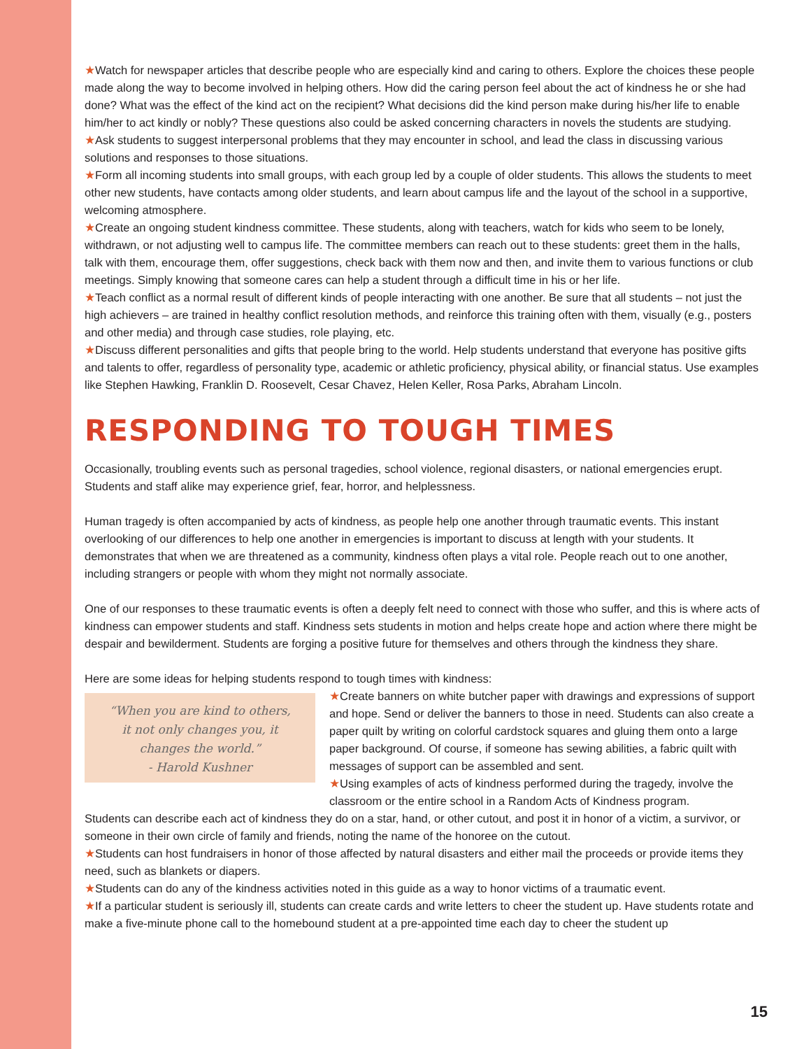★Watch for newspaper articles that describe people who are especially kind and caring to others. Explore the choices these people made along the way to become involved in helping others. How did the caring person feel about the act of kindness he or she had done? What was the effect of the kind act on the recipient? What decisions did the kind person make during his/her life to enable him/her to act kindly or nobly? These questions also could be asked concerning characters in novels the students are studying.
★Ask students to suggest interpersonal problems that they may encounter in school, and lead the class in discussing various solutions and responses to those situations.
★Form all incoming students into small groups, with each group led by a couple of older students. This allows the students to meet other new students, have contacts among older students, and learn about campus life and the layout of the school in a supportive, welcoming atmosphere.
★Create an ongoing student kindness committee. These students, along with teachers, watch for kids who seem to be lonely, withdrawn, or not adjusting well to campus life. The committee members can reach out to these students: greet them in the halls, talk with them, encourage them, offer suggestions, check back with them now and then, and invite them to various functions or club meetings. Simply knowing that someone cares can help a student through a difficult time in his or her life.
★Teach conflict as a normal result of different kinds of people interacting with one another. Be sure that all students – not just the high achievers – are trained in healthy conflict resolution methods, and reinforce this training often with them, visually (e.g., posters and other media) and through case studies, role playing, etc.
★Discuss different personalities and gifts that people bring to the world. Help students understand that everyone has positive gifts and talents to offer, regardless of personality type, academic or athletic proficiency, physical ability, or financial status. Use examples like Stephen Hawking, Franklin D. Roosevelt, Cesar Chavez, Helen Keller, Rosa Parks, Abraham Lincoln.
RESPONDING TO TOUGH TIMES
Occasionally, troubling events such as personal tragedies, school violence, regional disasters, or national emergencies erupt. Students and staff alike may experience grief, fear, horror, and helplessness.
Human tragedy is often accompanied by acts of kindness, as people help one another through traumatic events. This instant overlooking of our differences to help one another in emergencies is important to discuss at length with your students. It demonstrates that when we are threatened as a community, kindness often plays a vital role. People reach out to one another, including strangers or people with whom they might not normally associate.
One of our responses to these traumatic events is often a deeply felt need to connect with those who suffer, and this is where acts of kindness can empower students and staff. Kindness sets students in motion and helps create hope and action where there might be despair and bewilderment. Students are forging a positive future for themselves and others through the kindness they share.
Here are some ideas for helping students respond to tough times with kindness:
“When you are kind to others,
it not only changes you, it
changes the world.”
- Harold Kushner
★Create banners on white butcher paper with drawings and expressions of support and hope. Send or deliver the banners to those in need. Students can also create a paper quilt by writing on colorful cardstock squares and gluing them onto a large paper background. Of course, if someone has sewing abilities, a fabric quilt with messages of support can be assembled and sent.
★Using examples of acts of kindness performed during the tragedy, involve the classroom or the entire school in a Random Acts of Kindness program.
Students can describe each act of kindness they do on a star, hand, or other cutout, and post it in honor of a victim, a survivor, or someone in their own circle of family and friends, noting the name of the honoree on the cutout.
★Students can host fundraisers in honor of those affected by natural disasters and either mail the proceeds or provide items they need, such as blankets or diapers.
★Students can do any of the kindness activities noted in this guide as a way to honor victims of a traumatic event.
★If a particular student is seriously ill, students can create cards and write letters to cheer the student up. Have students rotate and make a five-minute phone call to the homebound student at a pre-appointed time each day to cheer the student up
15